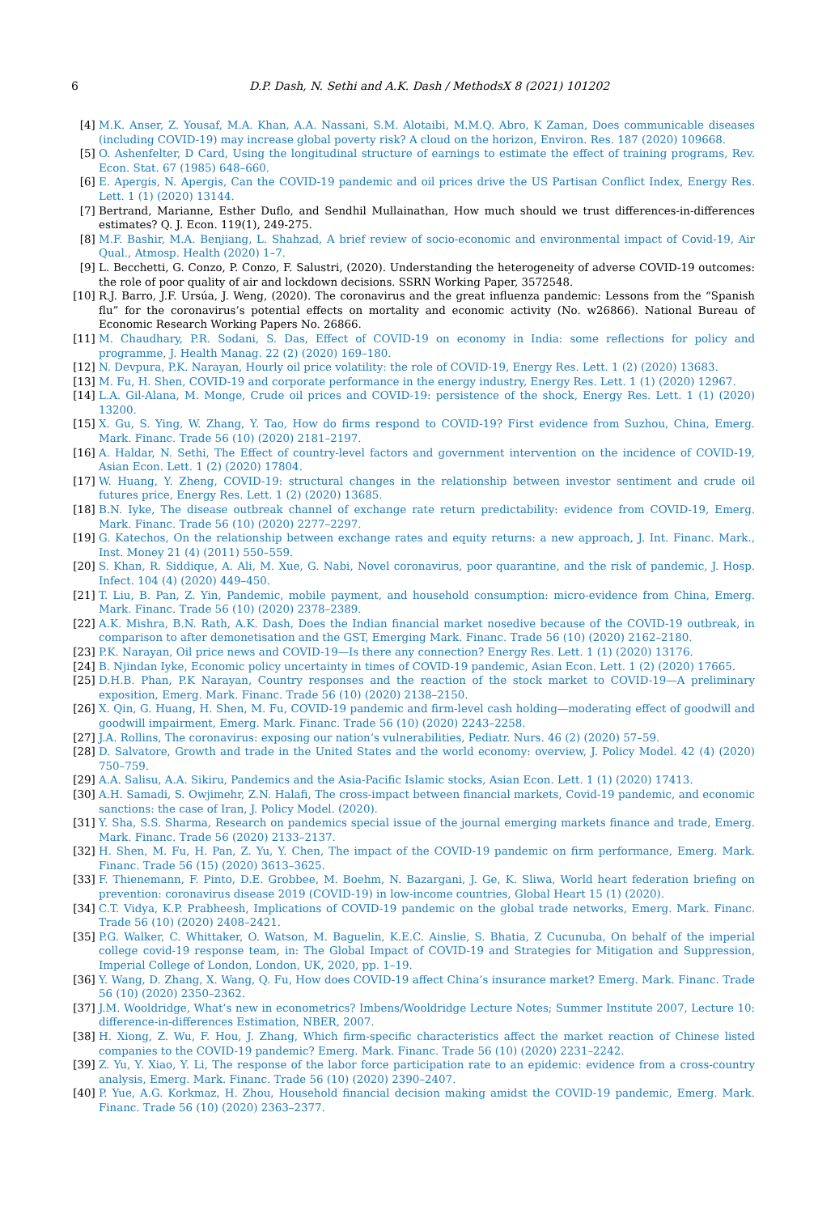6 D.P. Dash, N. Sethi and A.K. Dash / MethodsX 8 (2021) 101202
[4] M.K. Anser, Z. Yousaf, M.A. Khan, A.A. Nassani, S.M. Alotaibi, M.M.Q. Abro, K Zaman, Does communicable diseases (including COVID-19) may increase global poverty risk? A cloud on the horizon, Environ. Res. 187 (2020) 109668.
[5] O. Ashenfelter, D Card, Using the longitudinal structure of earnings to estimate the effect of training programs, Rev. Econ. Stat. 67 (1985) 648–660.
[6] E. Apergis, N. Apergis, Can the COVID-19 pandemic and oil prices drive the US Partisan Conflict Index, Energy Res. Lett. 1 (1) (2020) 13144.
[7] Bertrand, Marianne, Esther Duflo, and Sendhil Mullainathan, How much should we trust differences-in-differences estimates? Q. J. Econ. 119(1), 249-275.
[8] M.F. Bashir, M.A. Benjiang, L. Shahzad, A brief review of socio-economic and environmental impact of Covid-19, Air Qual., Atmosp. Health (2020) 1–7.
[9] L. Becchetti, G. Conzo, P. Conzo, F. Salustri, (2020). Understanding the heterogeneity of adverse COVID-19 outcomes: the role of poor quality of air and lockdown decisions. SSRN Working Paper, 3572548.
[10] R.J. Barro, J.F. Ursúa, J. Weng, (2020). The coronavirus and the great influenza pandemic: Lessons from the “Spanish flu” for the coronavirus’s potential effects on mortality and economic activity (No. w26866). National Bureau of Economic Research Working Papers No. 26866.
[11] M. Chaudhary, P.R. Sodani, S. Das, Effect of COVID-19 on economy in India: some reflections for policy and programme, J. Health Manag. 22 (2) (2020) 169–180.
[12] N. Devpura, P.K. Narayan, Hourly oil price volatility: the role of COVID-19, Energy Res. Lett. 1 (2) (2020) 13683.
[13] M. Fu, H. Shen, COVID-19 and corporate performance in the energy industry, Energy Res. Lett. 1 (1) (2020) 12967.
[14] L.A. Gil-Alana, M. Monge, Crude oil prices and COVID-19: persistence of the shock, Energy Res. Lett. 1 (1) (2020) 13200.
[15] X. Gu, S. Ying, W. Zhang, Y. Tao, How do firms respond to COVID-19? First evidence from Suzhou, China, Emerg. Mark. Financ. Trade 56 (10) (2020) 2181–2197.
[16] A. Haldar, N. Sethi, The Effect of country-level factors and government intervention on the incidence of COVID-19, Asian Econ. Lett. 1 (2) (2020) 17804.
[17] W. Huang, Y. Zheng, COVID-19: structural changes in the relationship between investor sentiment and crude oil futures price, Energy Res. Lett. 1 (2) (2020) 13685.
[18] B.N. Iyke, The disease outbreak channel of exchange rate return predictability: evidence from COVID-19, Emerg. Mark. Financ. Trade 56 (10) (2020) 2277–2297.
[19] G. Katechos, On the relationship between exchange rates and equity returns: a new approach, J. Int. Financ. Mark., Inst. Money 21 (4) (2011) 550–559.
[20] S. Khan, R. Siddique, A. Ali, M. Xue, G. Nabi, Novel coronavirus, poor quarantine, and the risk of pandemic, J. Hosp. Infect. 104 (4) (2020) 449–450.
[21] T. Liu, B. Pan, Z. Yin, Pandemic, mobile payment, and household consumption: micro-evidence from China, Emerg. Mark. Financ. Trade 56 (10) (2020) 2378–2389.
[22] A.K. Mishra, B.N. Rath, A.K. Dash, Does the Indian financial market nosedive because of the COVID-19 outbreak, in comparison to after demonetisation and the GST, Emerging Mark. Financ. Trade 56 (10) (2020) 2162–2180.
[23] P.K. Narayan, Oil price news and COVID-19—Is there any connection? Energy Res. Lett. 1 (1) (2020) 13176.
[24] B. Njindan Iyke, Economic policy uncertainty in times of COVID-19 pandemic, Asian Econ. Lett. 1 (2) (2020) 17665.
[25] D.H.B. Phan, P.K Narayan, Country responses and the reaction of the stock market to COVID-19—A preliminary exposition, Emerg. Mark. Financ. Trade 56 (10) (2020) 2138–2150.
[26] X. Qin, G. Huang, H. Shen, M. Fu, COVID-19 pandemic and firm-level cash holding—moderating effect of goodwill and goodwill impairment, Emerg. Mark. Financ. Trade 56 (10) (2020) 2243–2258.
[27] J.A. Rollins, The coronavirus: exposing our nation’s vulnerabilities, Pediatr. Nurs. 46 (2) (2020) 57–59.
[28] D. Salvatore, Growth and trade in the United States and the world economy: overview, J. Policy Model. 42 (4) (2020) 750–759.
[29] A.A. Salisu, A.A. Sikiru, Pandemics and the Asia-Pacific Islamic stocks, Asian Econ. Lett. 1 (1) (2020) 17413.
[30] A.H. Samadi, S. Owjimehr, Z.N. Halafi, The cross-impact between financial markets, Covid-19 pandemic, and economic sanctions: the case of Iran, J. Policy Model. (2020).
[31] Y. Sha, S.S. Sharma, Research on pandemics special issue of the journal emerging markets finance and trade, Emerg. Mark. Financ. Trade 56 (2020) 2133–2137.
[32] H. Shen, M. Fu, H. Pan, Z. Yu, Y. Chen, The impact of the COVID-19 pandemic on firm performance, Emerg. Mark. Financ. Trade 56 (15) (2020) 3613–3625.
[33] F. Thienemann, F. Pinto, D.E. Grobbee, M. Boehm, N. Bazargani, J. Ge, K. Sliwa, World heart federation briefing on prevention: coronavirus disease 2019 (COVID-19) in low-income countries, Global Heart 15 (1) (2020).
[34] C.T. Vidya, K.P. Prabheesh, Implications of COVID-19 pandemic on the global trade networks, Emerg. Mark. Financ. Trade 56 (10) (2020) 2408–2421.
[35] P.G. Walker, C. Whittaker, O. Watson, M. Baguelin, K.E.C. Ainslie, S. Bhatia, Z Cucunuba, On behalf of the imperial college covid-19 response team, in: The Global Impact of COVID-19 and Strategies for Mitigation and Suppression, Imperial College of London, London, UK, 2020, pp. 1–19.
[36] Y. Wang, D. Zhang, X. Wang, Q. Fu, How does COVID-19 affect China’s insurance market? Emerg. Mark. Financ. Trade 56 (10) (2020) 2350–2362.
[37] J.M. Wooldridge, What’s new in econometrics? Imbens/Wooldridge Lecture Notes; Summer Institute 2007, Lecture 10: difference-in-differences Estimation, NBER, 2007.
[38] H. Xiong, Z. Wu, F. Hou, J. Zhang, Which firm-specific characteristics affect the market reaction of Chinese listed companies to the COVID-19 pandemic? Emerg. Mark. Financ. Trade 56 (10) (2020) 2231–2242.
[39] Z. Yu, Y. Xiao, Y. Li, The response of the labor force participation rate to an epidemic: evidence from a cross-country analysis, Emerg. Mark. Financ. Trade 56 (10) (2020) 2390–2407.
[40] P. Yue, A.G. Korkmaz, H. Zhou, Household financial decision making amidst the COVID-19 pandemic, Emerg. Mark. Financ. Trade 56 (10) (2020) 2363–2377.